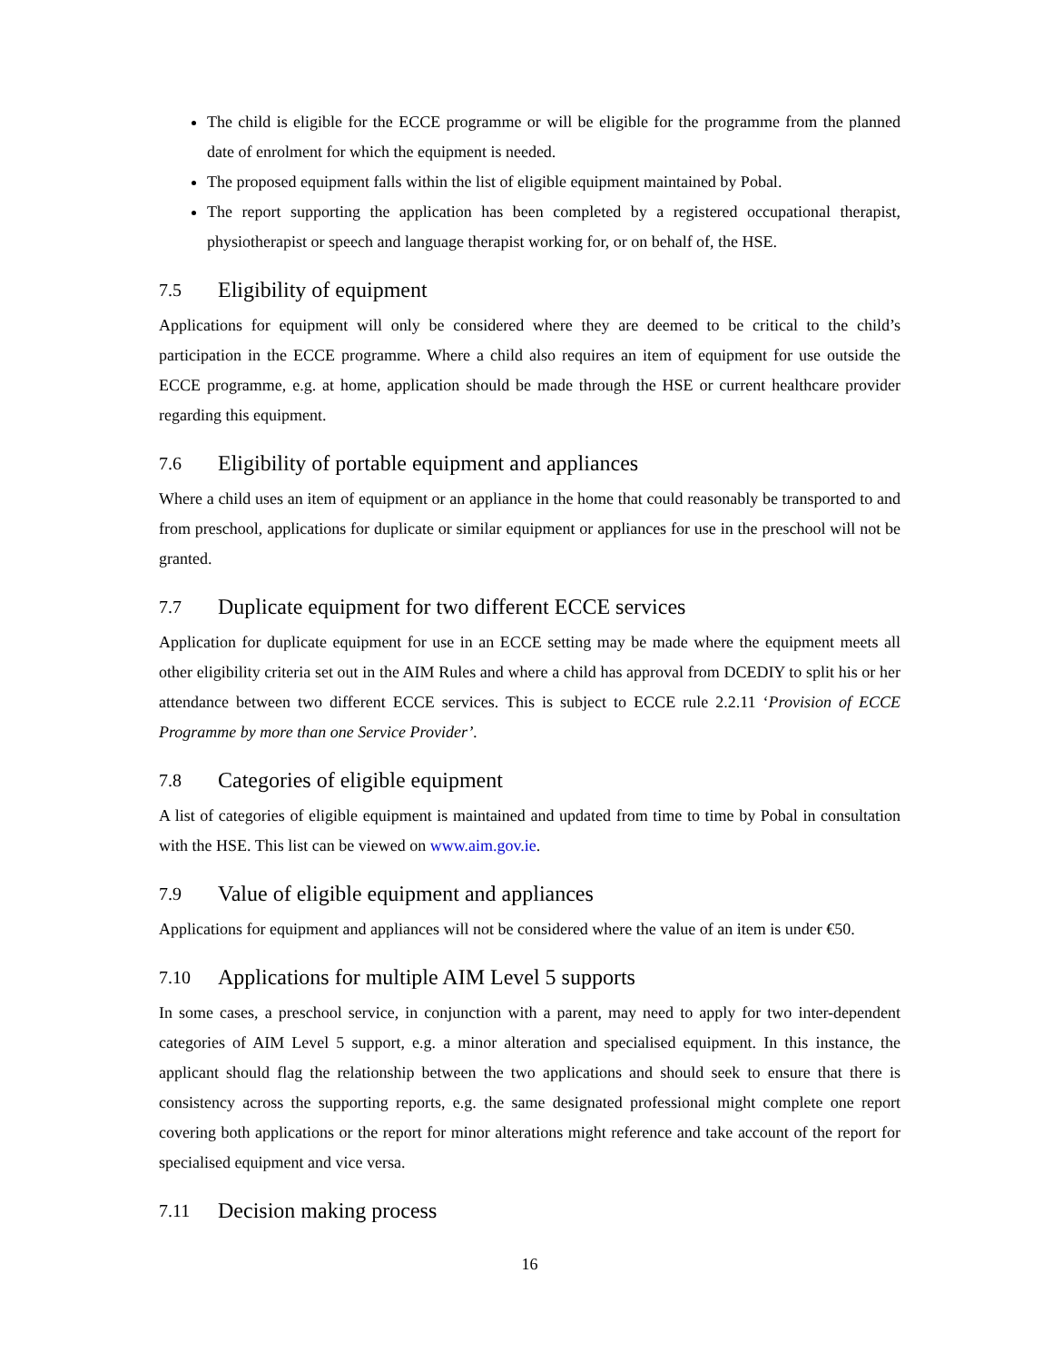The child is eligible for the ECCE programme or will be eligible for the programme from the planned date of enrolment for which the equipment is needed.
The proposed equipment falls within the list of eligible equipment maintained by Pobal.
The report supporting the application has been completed by a registered occupational therapist, physiotherapist or speech and language therapist working for, or on behalf of, the HSE.
7.5 Eligibility of equipment
Applications for equipment will only be considered where they are deemed to be critical to the child’s participation in the ECCE programme. Where a child also requires an item of equipment for use outside the ECCE programme, e.g. at home, application should be made through the HSE or current healthcare provider regarding this equipment.
7.6 Eligibility of portable equipment and appliances
Where a child uses an item of equipment or an appliance in the home that could reasonably be transported to and from preschool, applications for duplicate or similar equipment or appliances for use in the preschool will not be granted.
7.7 Duplicate equipment for two different ECCE services
Application for duplicate equipment for use in an ECCE setting may be made where the equipment meets all other eligibility criteria set out in the AIM Rules and where a child has approval from DCEDIY to split his or her attendance between two different ECCE services. This is subject to ECCE rule 2.2.11 ‘Provision of ECCE Programme by more than one Service Provider’.
7.8 Categories of eligible equipment
A list of categories of eligible equipment is maintained and updated from time to time by Pobal in consultation with the HSE. This list can be viewed on www.aim.gov.ie.
7.9 Value of eligible equipment and appliances
Applications for equipment and appliances will not be considered where the value of an item is under €50.
7.10 Applications for multiple AIM Level 5 supports
In some cases, a preschool service, in conjunction with a parent, may need to apply for two inter-dependent categories of AIM Level 5 support, e.g. a minor alteration and specialised equipment. In this instance, the applicant should flag the relationship between the two applications and should seek to ensure that there is consistency across the supporting reports, e.g. the same designated professional might complete one report covering both applications or the report for minor alterations might reference and take account of the report for specialised equipment and vice versa.
7.11 Decision making process
16